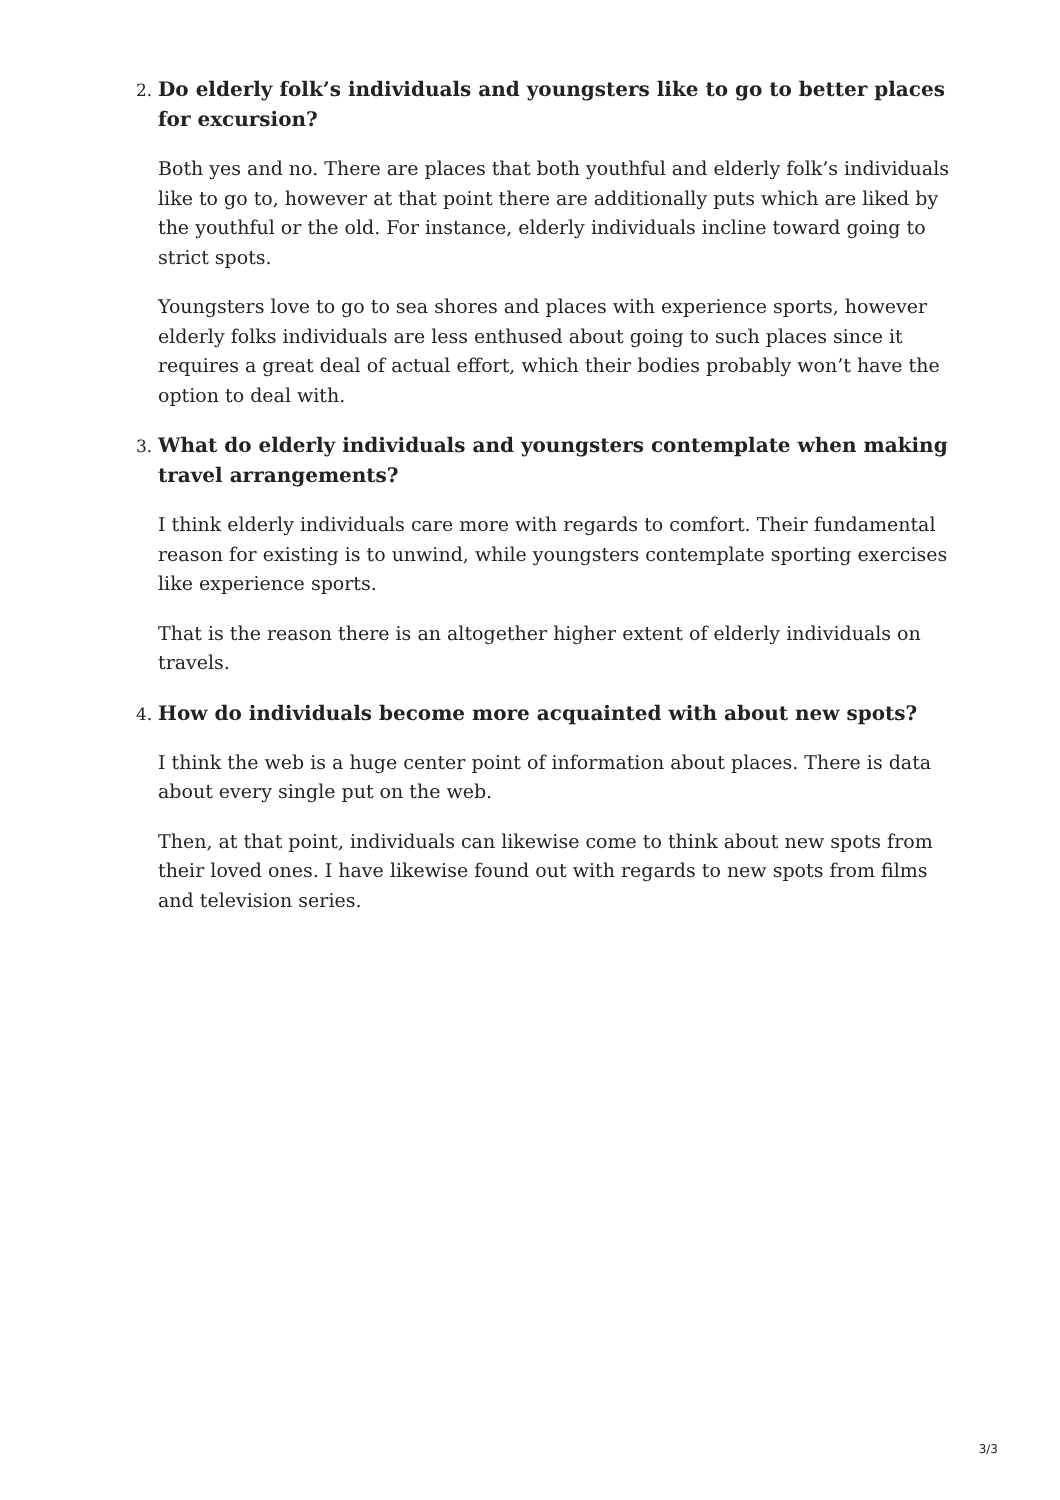2.
Do elderly folk’s individuals and youngsters like to go to better places for excursion?
Both yes and no. There are places that both youthful and elderly folk’s individuals like to go to, however at that point there are additionally puts which are liked by the youthful or the old. For instance, elderly individuals incline toward going to strict spots.
Youngsters love to go to sea shores and places with experience sports, however elderly folks individuals are less enthused about going to such places since it requires a great deal of actual effort, which their bodies probably won’t have the option to deal with.
3.
What do elderly individuals and youngsters contemplate when making travel arrangements?
I think elderly individuals care more with regards to comfort. Their fundamental reason for existing is to unwind, while youngsters contemplate sporting exercises like experience sports.
That is the reason there is an altogether higher extent of elderly individuals on travels.
4.
How do individuals become more acquainted with about new spots?
I think the web is a huge center point of information about places. There is data about every single put on the web.
Then, at that point, individuals can likewise come to think about new spots from their loved ones. I have likewise found out with regards to new spots from films and television series.
3/3